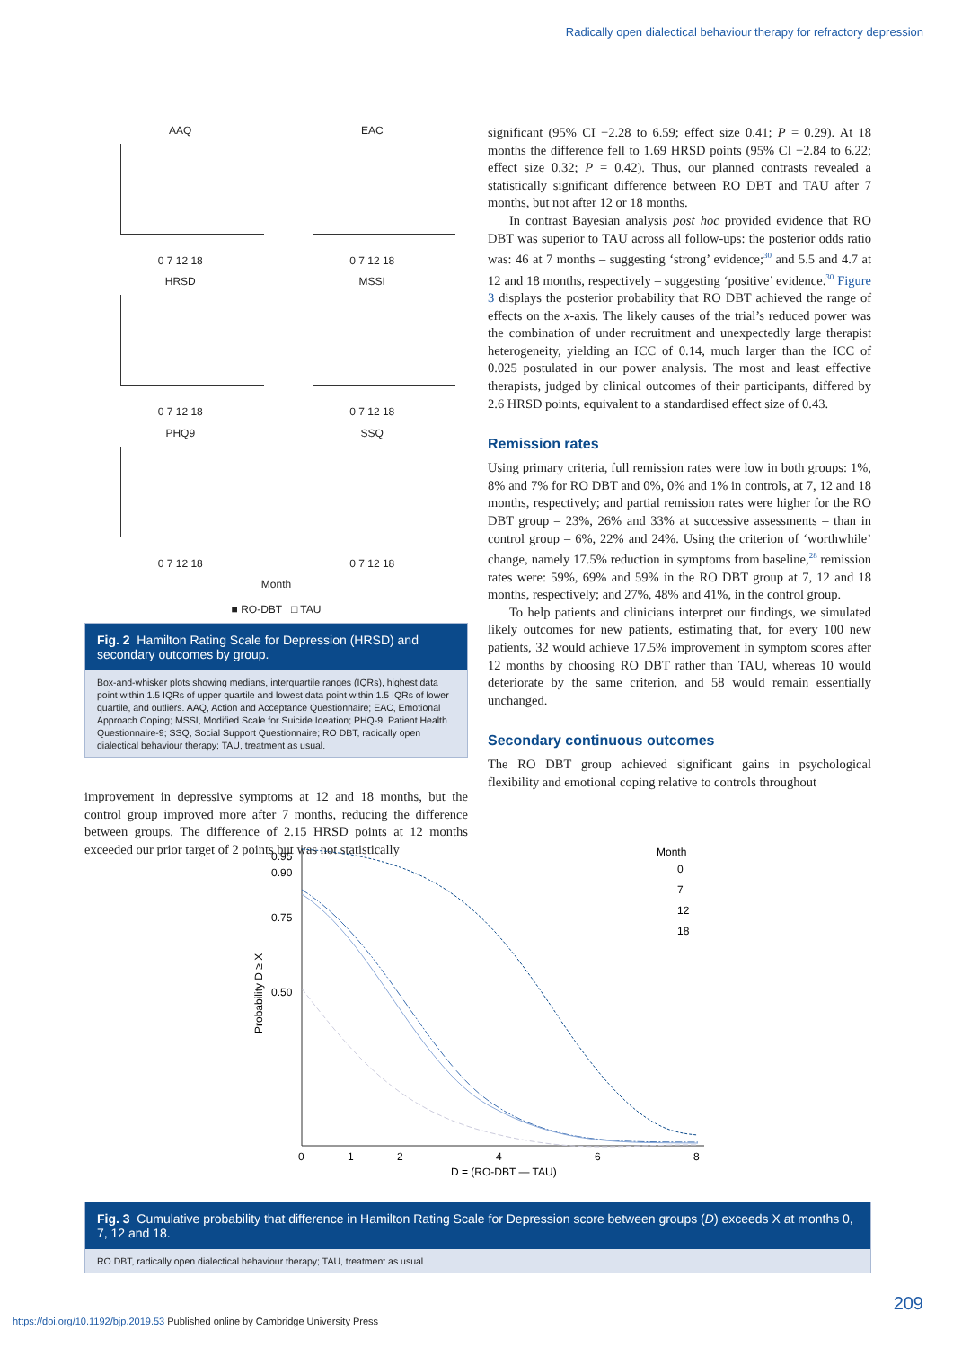Radically open dialectical behaviour therapy for refractory depression
AAQ
0 7 12 18 EAC
0 7 12 18 HRSD
0 7 12 18 MSSI
0 7 12 18 PHQ9
0 7 12 18 SSQ
0 7 12 18
Month
■ RO-DBT □ TAU
Fig. 2 Hamilton Rating Scale for Depression (HRSD) and secondary outcomes by group.
Box-and-whisker plots showing medians, interquartile ranges (IQRs), highest data point within 1.5 IQRs of upper quartile and lowest data point within 1.5 IQRs of lower quartile, and outliers. AAQ, Action and Acceptance Questionnaire; EAC, Emotional Approach Coping; MSSI, Modified Scale for Suicide Ideation; PHQ-9, Patient Health Questionnaire-9; SSQ, Social Support Questionnaire; RO DBT, radically open dialectical behaviour therapy; TAU, treatment as usual.
improvement in depressive symptoms at 12 and 18 months, but the control group improved more after 7 months, reducing the difference between groups. The difference of 2.15 HRSD points at 12 months exceeded our prior target of 2 points but was not statistically
significant (95% CI −2.28 to 6.59; effect size 0.41; P = 0.29). At 18 months the difference fell to 1.69 HRSD points (95% CI −2.84 to 6.22; effect size 0.32; P = 0.42). Thus, our planned contrasts revealed a statistically significant difference between RO DBT and TAU after 7 months, but not after 12 or 18 months.
In contrast Bayesian analysis post hoc provided evidence that RO DBT was superior to TAU across all follow-ups: the posterior odds ratio was: 46 at 7 months – suggesting ‘strong’ evidence;<sup>30</sup> and 5.5 and 4.7 at 12 and 18 months, respectively – suggesting ‘positive’ evidence.<sup>30</sup> Figure 3 displays the posterior probability that RO DBT achieved the range of effects on the x-axis. The likely causes of the trial’s reduced power was the combination of under recruitment and unexpectedly large therapist heterogeneity, yielding an ICC of 0.14, much larger than the ICC of 0.025 postulated in our power analysis. The most and least effective therapists, judged by clinical outcomes of their participants, differed by 2.6 HRSD points, equivalent to a standardised effect size of 0.43.
Remission rates
Using primary criteria, full remission rates were low in both groups: 1%, 8% and 7% for RO DBT and 0%, 0% and 1% in controls, at 7, 12 and 18 months, respectively; and partial remission rates were higher for the RO DBT group – 23%, 26% and 33% at successive assessments – than in control group – 6%, 22% and 24%. Using the criterion of ‘worthwhile’ change, namely 17.5% reduction in symptoms from baseline,<sup>28</sup> remission rates were: 59%, 69% and 59% in the RO DBT group at 7, 12 and 18 months, respectively; and 27%, 48% and 41%, in the control group.
To help patients and clinicians interpret our findings, we simulated likely outcomes for new patients, estimating that, for every 100 new patients, 32 would achieve 17.5% improvement in symptom scores after 12 months by choosing RO DBT rather than TAU, whereas 10 would deteriorate by the same criterion, and 58 would remain essentially unchanged.
Secondary continuous outcomes
The RO DBT group achieved significant gains in psychological flexibility and emotional coping relative to controls throughout
0.95
0.90
0.75
0.50
Probability D ≥ X
0
1
2
4
6
8
D = (RO-DBT — TAU)
Month
0
7
12
18
Fig. 3 Cumulative probability that difference in Hamilton Rating Scale for Depression score between groups (D) exceeds X at months 0, 7, 12 and 18.
RO DBT, radically open dialectical behaviour therapy; TAU, treatment as usual.
209
https://doi.org/10.1192/bjp.2019.53 Published online by Cambridge University Press